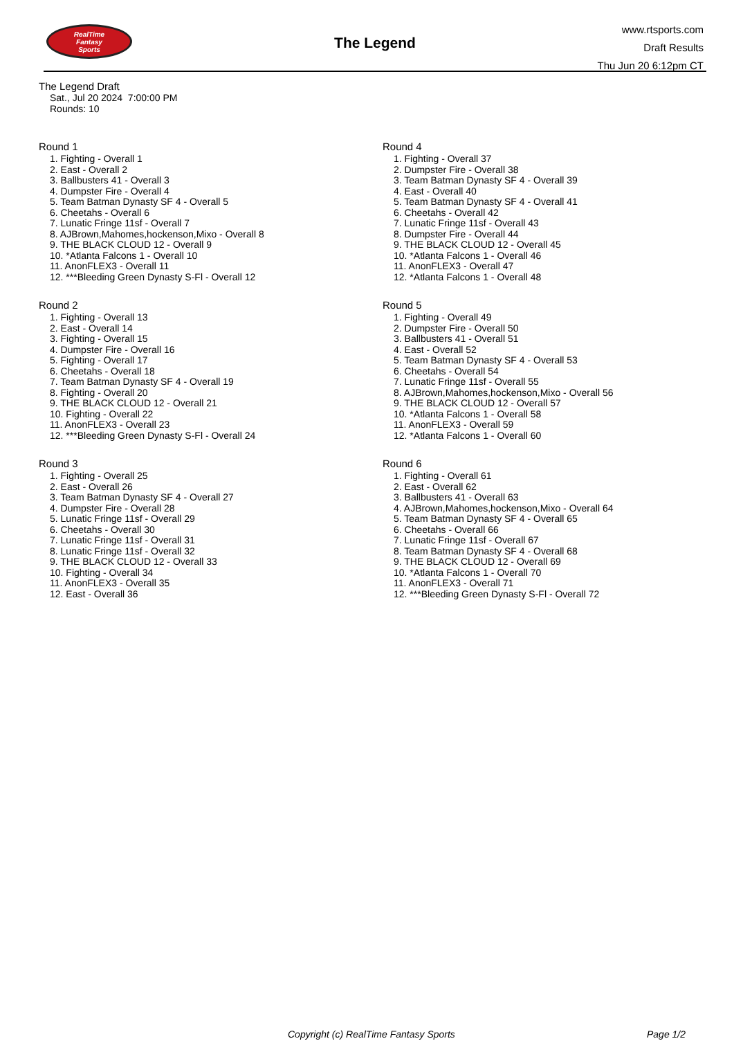RealTime
Fantasy
Sports
The Legend
www.rtsports.com
Draft Results
Thu Jun 20 6:12pm CT
The Legend Draft
Sat., Jul 20 2024 7:00:00 PM
Rounds: 10
Round 1
1. Fighting - Overall 1
2. East - Overall 2
3. Ballbusters 41 - Overall 3
4. Dumpster Fire - Overall 4
5. Team Batman Dynasty SF 4 - Overall 5
6. Cheetahs - Overall 6
7. Lunatic Fringe 11sf - Overall 7
8. AJBrown,Mahomes,hockenson,Mixo - Overall 8
9. THE BLACK CLOUD 12 - Overall 9
10. *Atlanta Falcons 1 - Overall 10
11. AnonFLEX3 - Overall 11
12. ***Bleeding Green Dynasty S-Fl - Overall 12
Round 2
1. Fighting - Overall 13
2. East - Overall 14
3. Fighting - Overall 15
4. Dumpster Fire - Overall 16
5. Fighting - Overall 17
6. Cheetahs - Overall 18
7. Team Batman Dynasty SF 4 - Overall 19
8. Fighting - Overall 20
9. THE BLACK CLOUD 12 - Overall 21
10. Fighting - Overall 22
11. AnonFLEX3 - Overall 23
12. ***Bleeding Green Dynasty S-Fl - Overall 24
Round 3
1. Fighting - Overall 25
2. East - Overall 26
3. Team Batman Dynasty SF 4 - Overall 27
4. Dumpster Fire - Overall 28
5. Lunatic Fringe 11sf - Overall 29
6. Cheetahs - Overall 30
7. Lunatic Fringe 11sf - Overall 31
8. Lunatic Fringe 11sf - Overall 32
9. THE BLACK CLOUD 12 - Overall 33
10. Fighting - Overall 34
11. AnonFLEX3 - Overall 35
12. East - Overall 36
Round 4
1. Fighting - Overall 37
2. Dumpster Fire - Overall 38
3. Team Batman Dynasty SF 4 - Overall 39
4. East - Overall 40
5. Team Batman Dynasty SF 4 - Overall 41
6. Cheetahs - Overall 42
7. Lunatic Fringe 11sf - Overall 43
8. Dumpster Fire - Overall 44
9. THE BLACK CLOUD 12 - Overall 45
10. *Atlanta Falcons 1 - Overall 46
11. AnonFLEX3 - Overall 47
12. *Atlanta Falcons 1 - Overall 48
Round 5
1. Fighting - Overall 49
2. Dumpster Fire - Overall 50
3. Ballbusters 41 - Overall 51
4. East - Overall 52
5. Team Batman Dynasty SF 4 - Overall 53
6. Cheetahs - Overall 54
7. Lunatic Fringe 11sf - Overall 55
8. AJBrown,Mahomes,hockenson,Mixo - Overall 56
9. THE BLACK CLOUD 12 - Overall 57
10. *Atlanta Falcons 1 - Overall 58
11. AnonFLEX3 - Overall 59
12. *Atlanta Falcons 1 - Overall 60
Round 6
1. Fighting - Overall 61
2. East - Overall 62
3. Ballbusters 41 - Overall 63
4. AJBrown,Mahomes,hockenson,Mixo - Overall 64
5. Team Batman Dynasty SF 4 - Overall 65
6. Cheetahs - Overall 66
7. Lunatic Fringe 11sf - Overall 67
8. Team Batman Dynasty SF 4 - Overall 68
9. THE BLACK CLOUD 12 - Overall 69
10. *Atlanta Falcons 1 - Overall 70
11. AnonFLEX3 - Overall 71
12. ***Bleeding Green Dynasty S-Fl - Overall 72
Copyright (c) RealTime Fantasy Sports Page 1/2